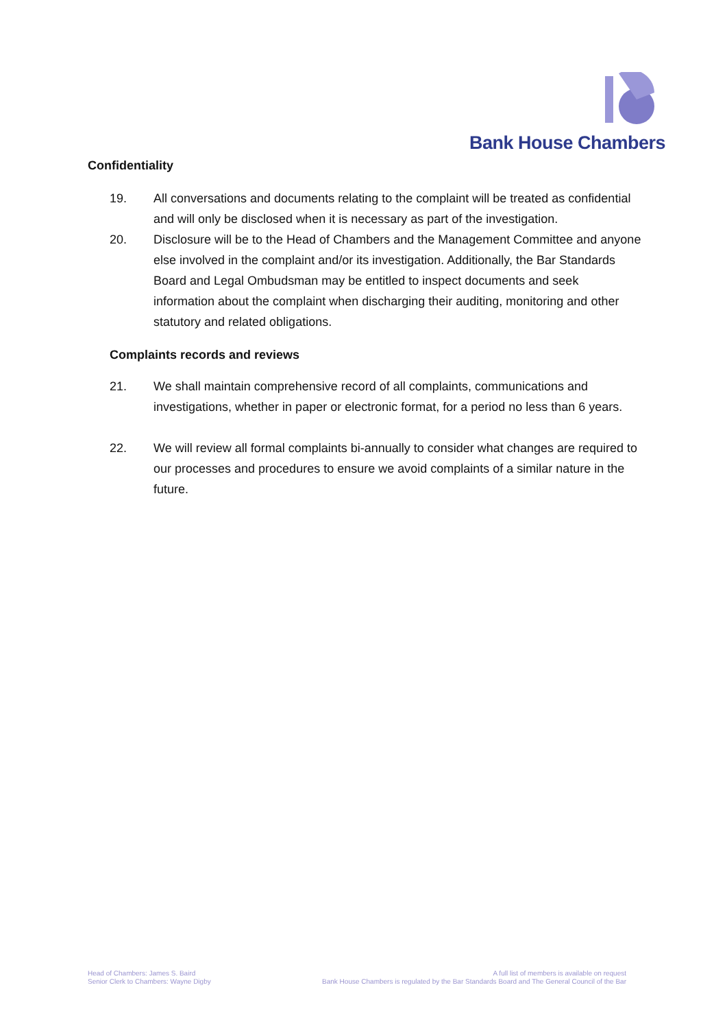Bank House Chambers
Confidentiality
19. All conversations and documents relating to the complaint will be treated as confidential and will only be disclosed when it is necessary as part of the investigation.
20. Disclosure will be to the Head of Chambers and the Management Committee and anyone else involved in the complaint and/or its investigation. Additionally, the Bar Standards Board and Legal Ombudsman may be entitled to inspect documents and seek information about the complaint when discharging their auditing, monitoring and other statutory and related obligations.
Complaints records and reviews
21. We shall maintain comprehensive record of all complaints, communications and investigations, whether in paper or electronic format, for a period no less than 6 years.
22. We will review all formal complaints bi-annually to consider what changes are required to our processes and procedures to ensure we avoid complaints of a similar nature in the future.
Head of Chambers: James S. Baird
Senior Clerk to Chambers: Wayne Digby
A full list of members is available on request
Bank House Chambers is regulated by the Bar Standards Board and The General Council of the Bar